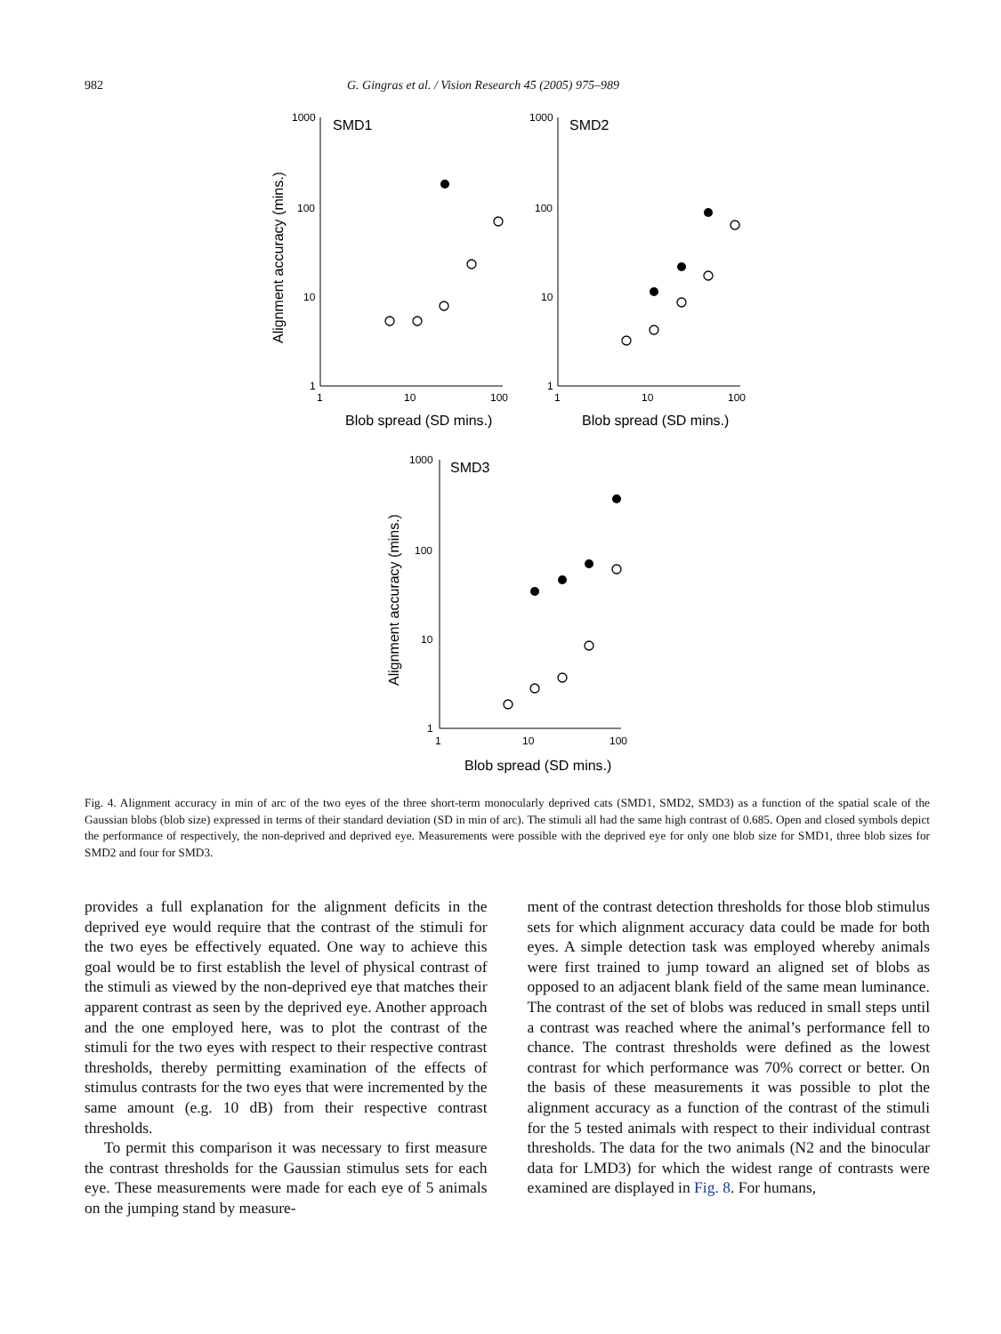982 G. Gingras et al. / Vision Research 45 (2005) 975–989
1000
100
10
1
1
10
100
1000
100
10
1
1
10
100
1000
100
10
1
1
10
100
SMD1
SMD2
SMD3
Blob spread (SD mins.)
Blob spread (SD mins.)
Blob spread (SD mins.)
Alignment accuracy (mins.)
Alignment accuracy (mins.)
Fig. 4. Alignment accuracy in min of arc of the two eyes of the three short-term monocularly deprived cats (SMD1, SMD2, SMD3) as a function of the spatial scale of the Gaussian blobs (blob size) expressed in terms of their standard deviation (SD in min of arc). The stimuli all had the same high contrast of 0.685. Open and closed symbols depict the performance of respectively, the non-deprived and deprived eye. Measurements were possible with the deprived eye for only one blob size for SMD1, three blob sizes for SMD2 and four for SMD3.
provides a full explanation for the alignment deficits in the deprived eye would require that the contrast of the stimuli for the two eyes be effectively equated. One way to achieve this goal would be to first establish the level of physical contrast of the stimuli as viewed by the non-deprived eye that matches their apparent contrast as seen by the deprived eye. Another approach and the one employed here, was to plot the contrast of the stimuli for the two eyes with respect to their respective contrast thresholds, thereby permitting examination of the effects of stimulus contrasts for the two eyes that were incremented by the same amount (e.g. 10 dB) from their respective contrast thresholds.
To permit this comparison it was necessary to first measure the contrast thresholds for the Gaussian stimulus sets for each eye. These measurements were made for each eye of 5 animals on the jumping stand by measure-
ment of the contrast detection thresholds for those blob stimulus sets for which alignment accuracy data could be made for both eyes. A simple detection task was employed whereby animals were first trained to jump toward an aligned set of blobs as opposed to an adjacent blank field of the same mean luminance. The contrast of the set of blobs was reduced in small steps until a contrast was reached where the animal’s performance fell to chance. The contrast thresholds were defined as the lowest contrast for which performance was 70% correct or better. On the basis of these measurements it was possible to plot the alignment accuracy as a function of the contrast of the stimuli for the 5 tested animals with respect to their individual contrast thresholds. The data for the two animals (N2 and the binocular data for LMD3) for which the widest range of contrasts were examined are displayed in Fig. 8. For humans,